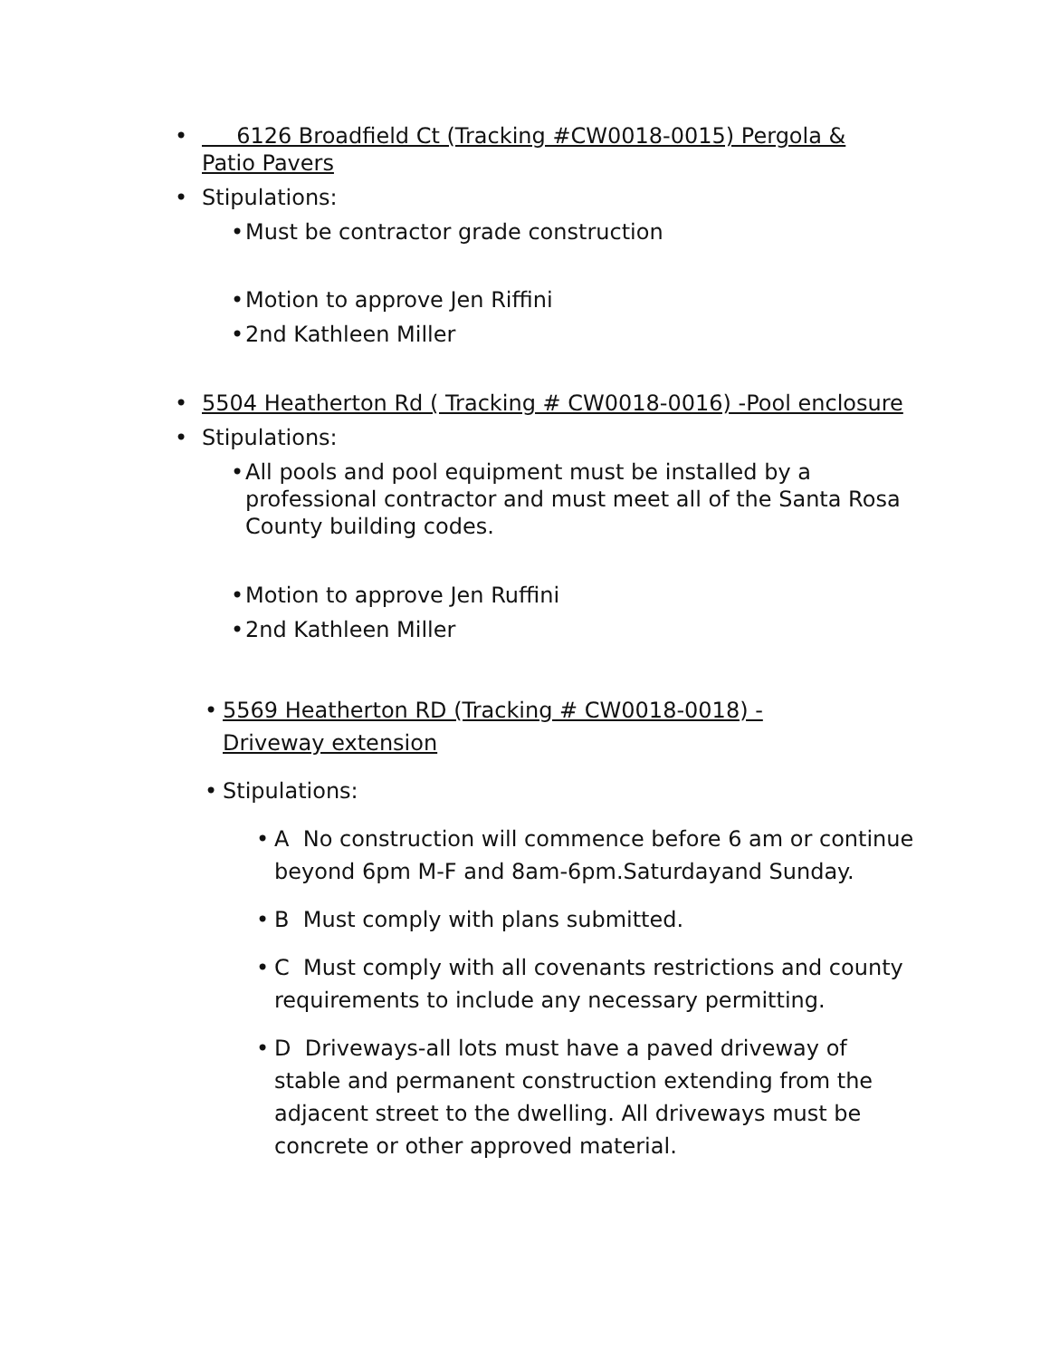• 6126 Broadfield Ct (Tracking #CW0018-0015) Pergola & Patio Pavers
• Stipulations:
• Must be contractor grade construction
• Motion to approve Jen Riffini
• 2nd Kathleen Miller
• 5504 Heatherton Rd ( Tracking # CW0018-0016) -Pool enclosure
• Stipulations:
• All pools and pool equipment must be installed by a professional contractor and must meet all of the Santa Rosa County building codes.
• Motion to approve Jen Ruffini
• 2nd Kathleen Miller
• 5569 Heatherton RD (Tracking # CW0018-0018) -Driveway extension
• Stipulations:
• A No construction will commence before 6 am or continue beyond 6pm M-F and 8am-6pm.Saturdayand Sunday.
• B Must comply with plans submitted.
• C Must comply with all covenants restrictions and county requirements to include any necessary permitting.
• D Driveways-all lots must have a paved driveway of stable and permanent construction extending from the adjacent street to the dwelling. All driveways must be concrete or other approved material.